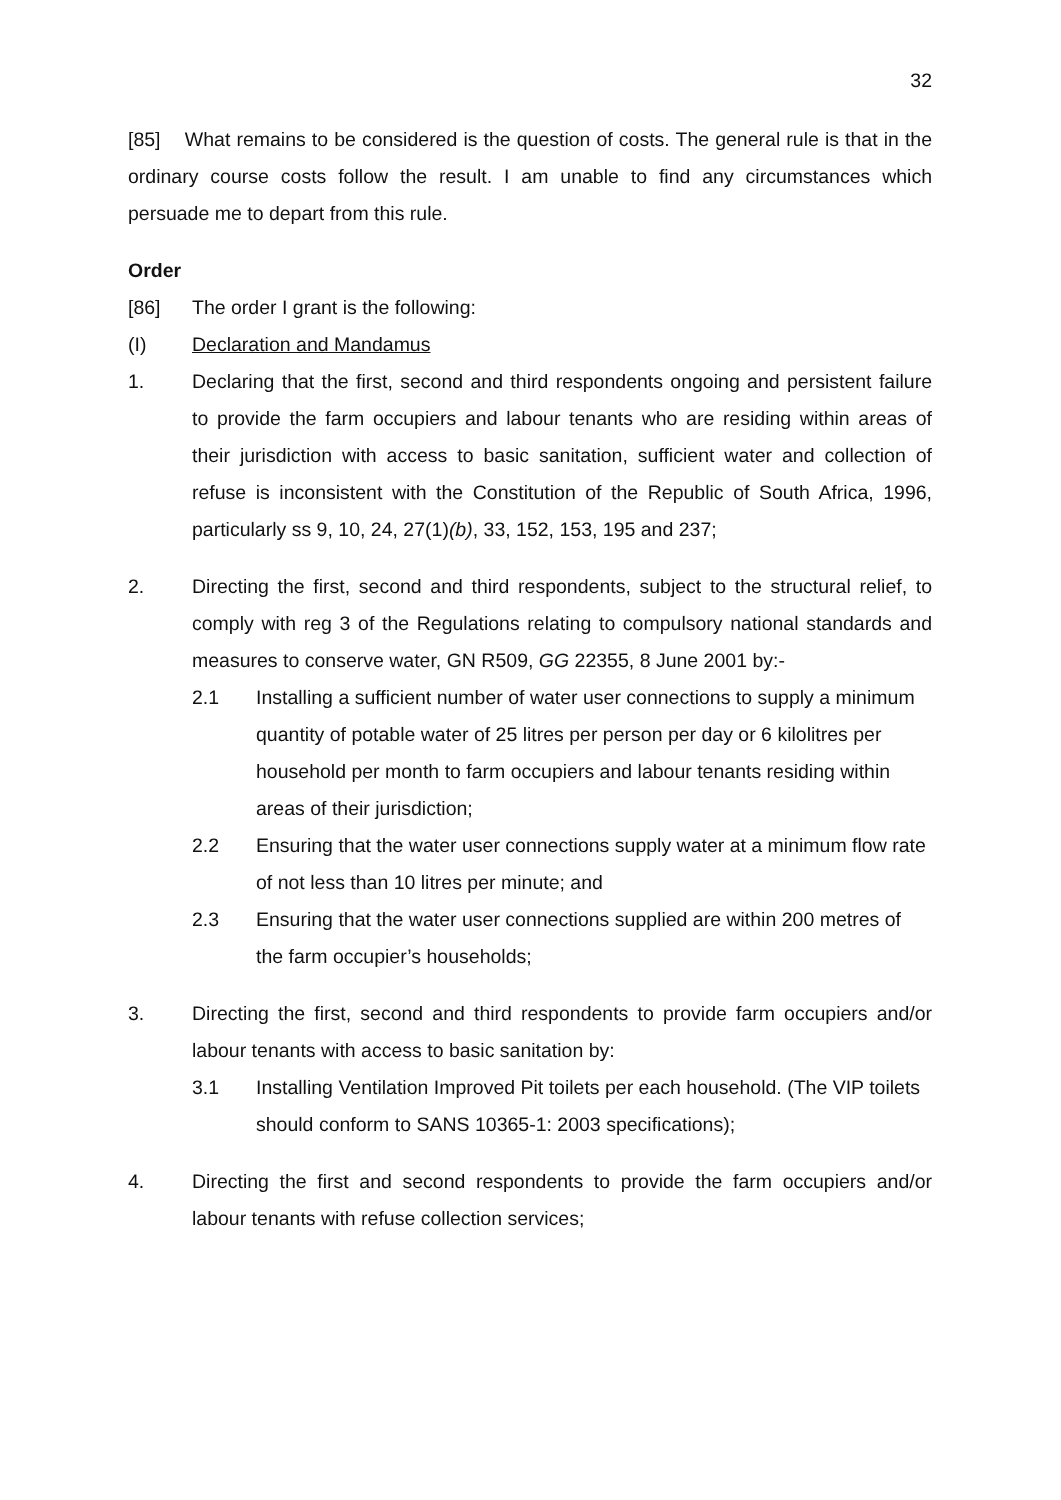32
[85] What remains to be considered is the question of costs. The general rule is that in the ordinary course costs follow the result. I am unable to find any circumstances which persuade me to depart from this rule.
Order
[86] The order I grant is the following:
(I) Declaration and Mandamus
1. Declaring that the first, second and third respondents ongoing and persistent failure to provide the farm occupiers and labour tenants who are residing within areas of their jurisdiction with access to basic sanitation, sufficient water and collection of refuse is inconsistent with the Constitution of the Republic of South Africa, 1996, particularly ss 9, 10, 24, 27(1)(b), 33, 152, 153, 195 and 237;
2. Directing the first, second and third respondents, subject to the structural relief, to comply with reg 3 of the Regulations relating to compulsory national standards and measures to conserve water, GN R509, GG 22355, 8 June 2001 by:-
2.1 Installing a sufficient number of water user connections to supply a minimum quantity of potable water of 25 litres per person per day or 6 kilolitres per household per month to farm occupiers and labour tenants residing within areas of their jurisdiction;
2.2 Ensuring that the water user connections supply water at a minimum flow rate of not less than 10 litres per minute; and
2.3 Ensuring that the water user connections supplied are within 200 metres of the farm occupier’s households;
3. Directing the first, second and third respondents to provide farm occupiers and/or labour tenants with access to basic sanitation by:
3.1 Installing Ventilation Improved Pit toilets per each household. (The VIP toilets should conform to SANS 10365-1: 2003 specifications);
4. Directing the first and second respondents to provide the farm occupiers and/or labour tenants with refuse collection services;